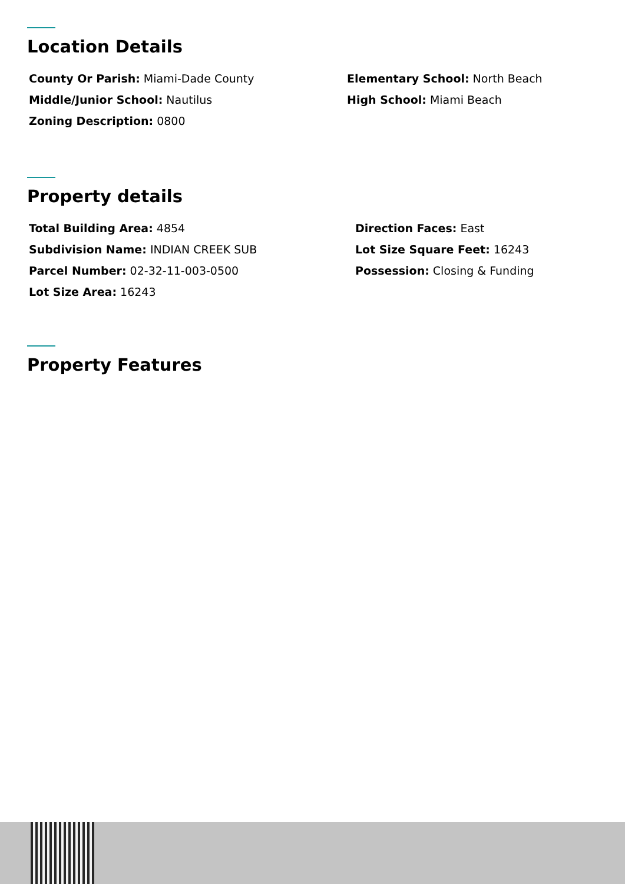Location Details
County Or Parish: Miami-Dade County
Elementary School: North Beach
Middle/Junior School: Nautilus
High School: Miami Beach
Zoning Description: 0800
Property details
Total Building Area: 4854
Direction Faces: East
Subdivision Name: INDIAN CREEK SUB
Lot Size Square Feet: 16243
Parcel Number: 02-32-11-003-0500
Possession: Closing & Funding
Lot Size Area: 16243
Property Features